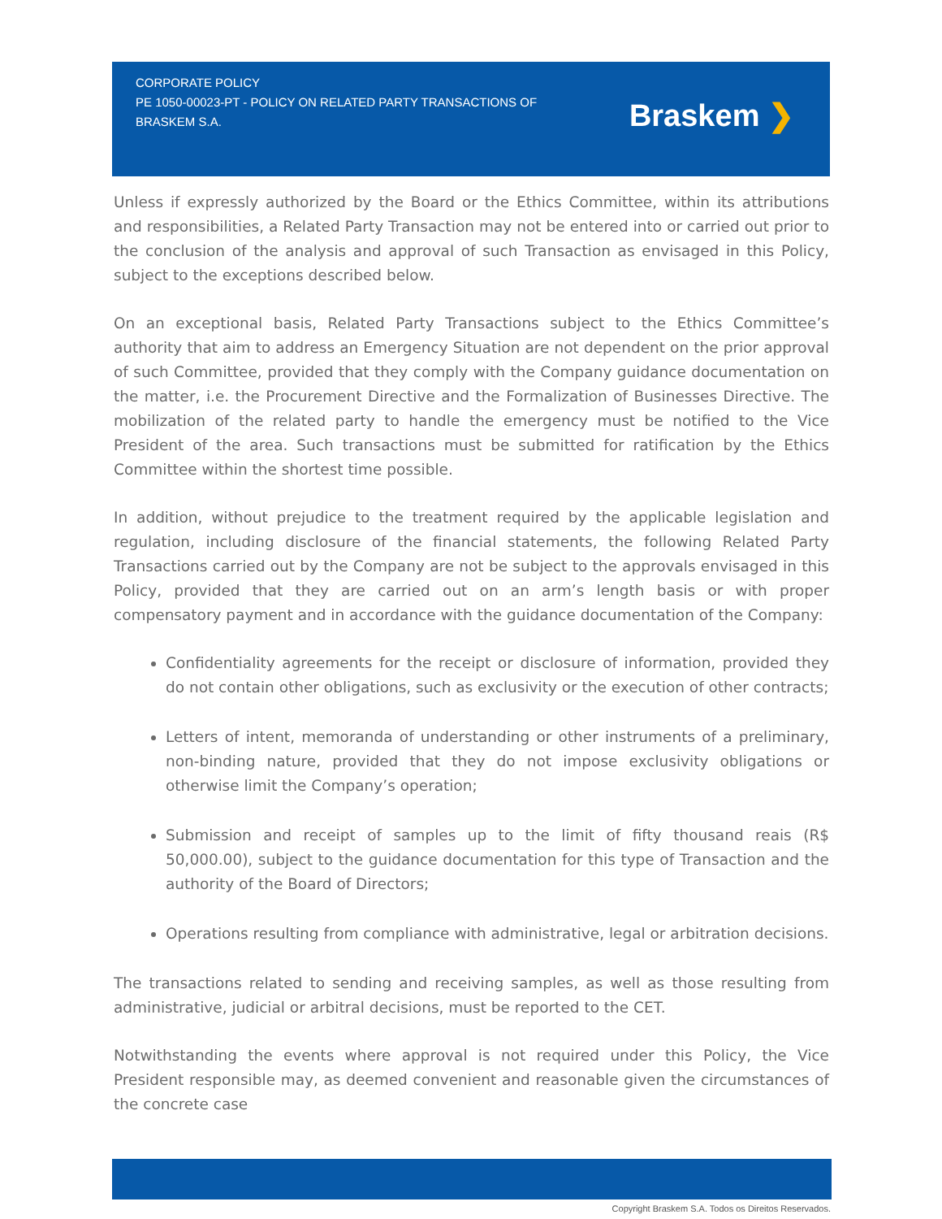CORPORATE POLICY
PE 1050-00023-PT - POLICY ON RELATED PARTY TRANSACTIONS OF BRASKEM S.A.
Braskem ❯
Unless if expressly authorized by the Board or the Ethics Committee, within its attributions and responsibilities, a Related Party Transaction may not be entered into or carried out prior to the conclusion of the analysis and approval of such Transaction as envisaged in this Policy, subject to the exceptions described below.
On an exceptional basis, Related Party Transactions subject to the Ethics Committee’s authority that aim to address an Emergency Situation are not dependent on the prior approval of such Committee, provided that they comply with the Company guidance documentation on the matter, i.e. the Procurement Directive and the Formalization of Businesses Directive. The mobilization of the related party to handle the emergency must be notified to the Vice President of the area. Such transactions must be submitted for ratification by the Ethics Committee within the shortest time possible.
In addition, without prejudice to the treatment required by the applicable legislation and regulation, including disclosure of the financial statements, the following Related Party Transactions carried out by the Company are not be subject to the approvals envisaged in this Policy, provided that they are carried out on an arm’s length basis or with proper compensatory payment and in accordance with the guidance documentation of the Company:
Confidentiality agreements for the receipt or disclosure of information, provided they do not contain other obligations, such as exclusivity or the execution of other contracts;
Letters of intent, memoranda of understanding or other instruments of a preliminary, non-binding nature, provided that they do not impose exclusivity obligations or otherwise limit the Company’s operation;
Submission and receipt of samples up to the limit of fifty thousand reais (R$ 50,000.00), subject to the guidance documentation for this type of Transaction and the authority of the Board of Directors;
Operations resulting from compliance with administrative, legal or arbitration decisions.
The transactions related to sending and receiving samples, as well as those resulting from administrative, judicial or arbitral decisions, must be reported to the CET.
Notwithstanding the events where approval is not required under this Policy, the Vice President responsible may, as deemed convenient and reasonable given the circumstances of the concrete case
Copyright Braskem S.A. Todos os Direitos Reservados.